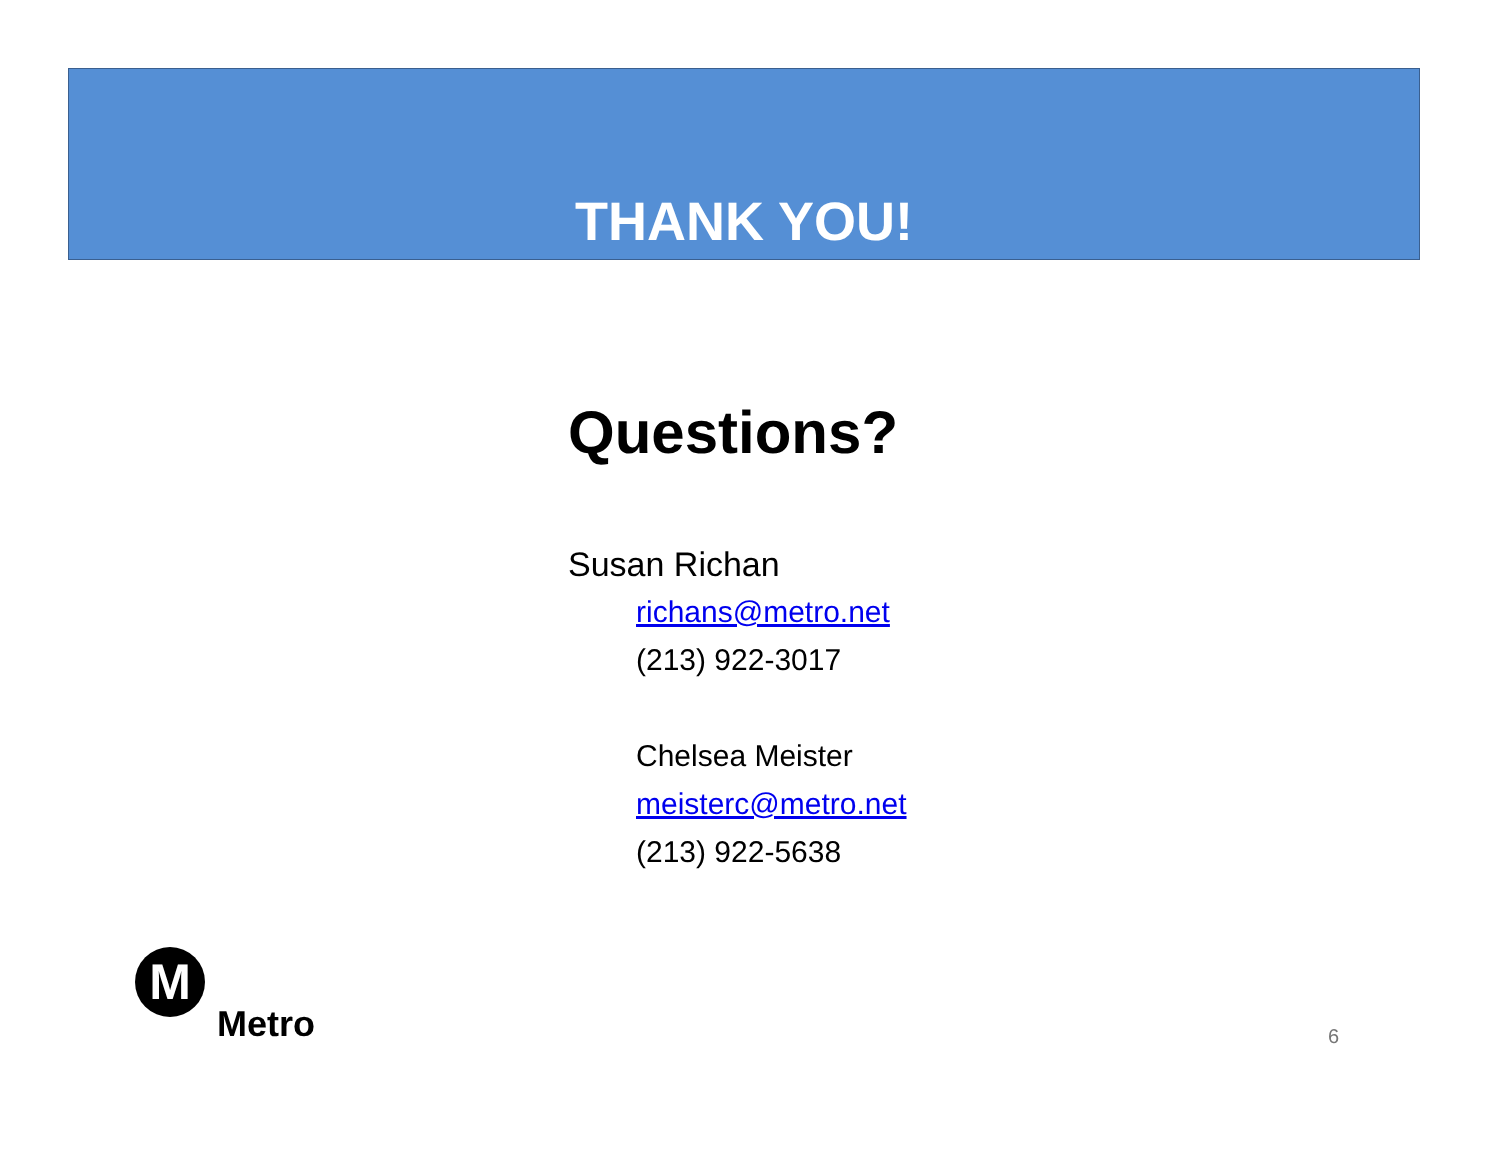THANK YOU!
Questions?
Susan Richan
richans@metro.net
(213) 922-3017
Chelsea Meister
meisterc@metro.net
(213) 922-5638
M
Metro
6